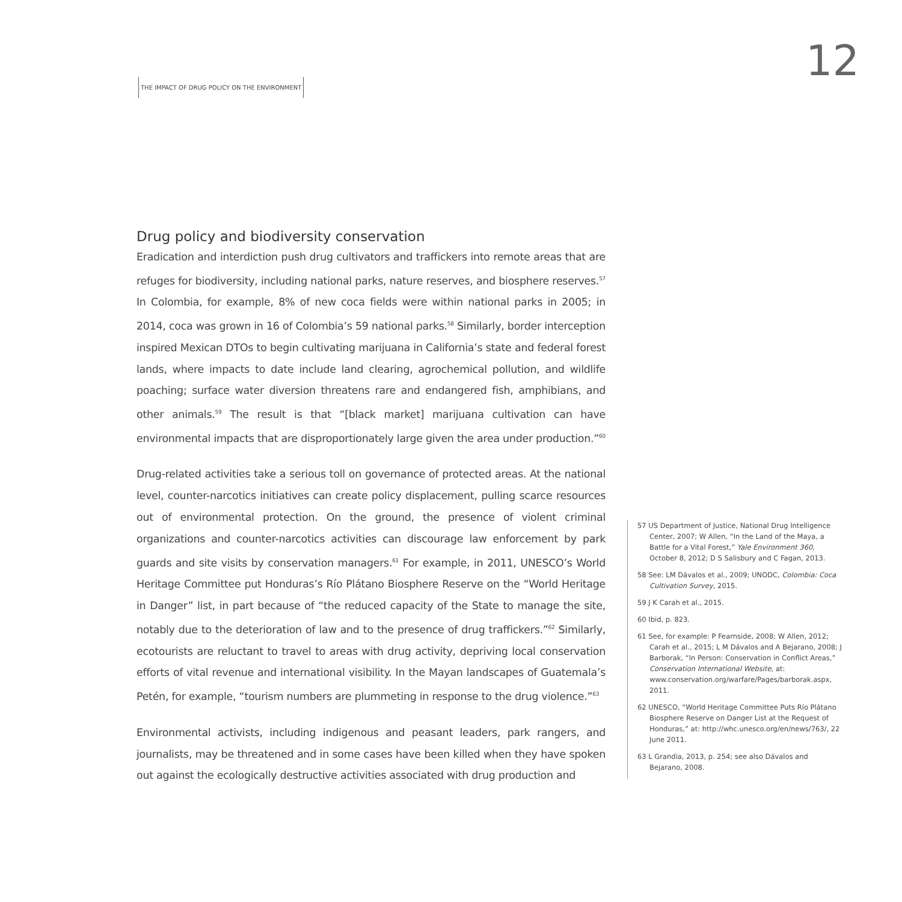THE IMPACT OF DRUG POLICY ON THE ENVIRONMENT
12
Drug policy and biodiversity conservation
Eradication and interdiction push drug cultivators and traffickers into remote areas that are refuges for biodiversity, including national parks, nature reserves, and biosphere reserves.<sup>57</sup> In Colombia, for example, 8% of new coca fields were within national parks in 2005; in 2014, coca was grown in 16 of Colombia’s 59 national parks.<sup>58</sup> Similarly, border interception inspired Mexican DTOs to begin cultivating marijuana in California’s state and federal forest lands, where impacts to date include land clearing, agrochemical pollution, and wildlife poaching; surface water diversion threatens rare and endangered fish, amphibians, and other animals.<sup>59</sup> The result is that “[black market] marijuana cultivation can have environmental impacts that are disproportionately large given the area under production.”<sup>60</sup>
Drug-related activities take a serious toll on governance of protected areas. At the national level, counter-narcotics initiatives can create policy displacement, pulling scarce resources out of environmental protection. On the ground, the presence of violent criminal organizations and counter-narcotics activities can discourage law enforcement by park guards and site visits by conservation managers.<sup>61</sup> For example, in 2011, UNESCO’s World Heritage Committee put Honduras’s Río Plátano Biosphere Reserve on the “World Heritage in Danger” list, in part because of “the reduced capacity of the State to manage the site, notably due to the deterioration of law and to the presence of drug traffickers.”<sup>62</sup> Similarly, ecotourists are reluctant to travel to areas with drug activity, depriving local conservation efforts of vital revenue and international visibility. In the Mayan landscapes of Guatemala’s Petén, for example, “tourism numbers are plummeting in response to the drug violence.”<sup>63</sup>
Environmental activists, including indigenous and peasant leaders, park rangers, and journalists, may be threatened and in some cases have been killed when they have spoken out against the ecologically destructive activities associated with drug production and
57 US Department of Justice, National Drug Intelligence Center, 2007; W Allen, “In the Land of the Maya, a Battle for a Vital Forest,” Yale Environment 360, October 8, 2012; D S Salisbury and C Fagan, 2013.
58 See: LM Dávalos et al., 2009; UNODC, Colombia: Coca Cultivation Survey, 2015.
59 J K Carah et al., 2015.
60 Ibid, p. 823.
61 See, for example: P Fearnside, 2008; W Allen, 2012; Carah et al., 2015; L M Dávalos and A Bejarano, 2008; J Barborak, “In Person: Conservation in Conflict Areas,” Conservation International Website, at: www.conservation.org/warfare/Pages/barborak.aspx, 2011.
62 UNESCO, “World Heritage Committee Puts Río Plátano Biosphere Reserve on Danger List at the Request of Honduras,” at: http://whc.unesco.org/en/news/763/, 22 June 2011.
63 L Grandia, 2013, p. 254; see also Dávalos and Bejarano, 2008.